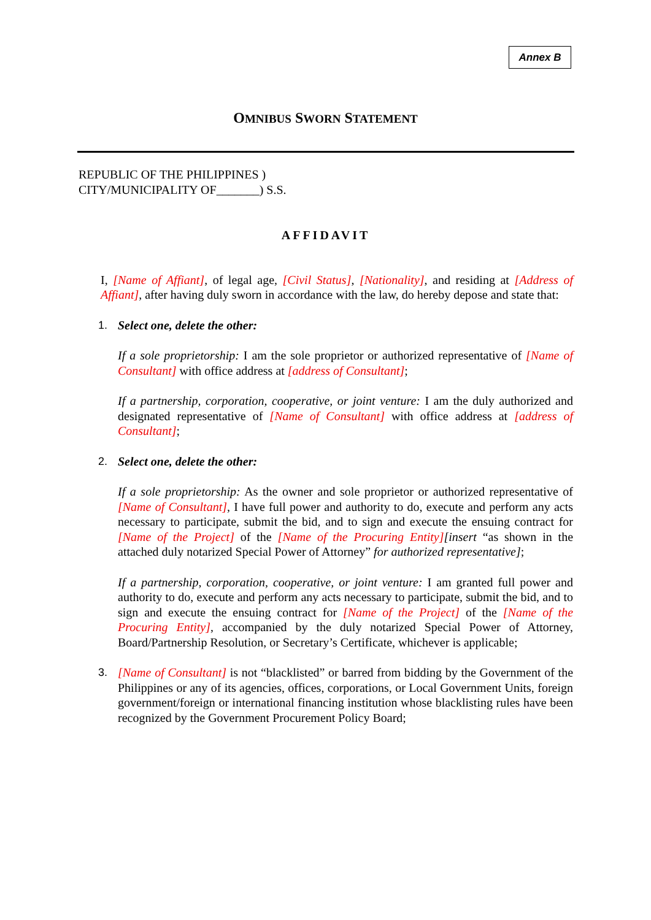Annex B
OMNIBUS SWORN STATEMENT
REPUBLIC OF THE PHILIPPINES )
CITY/MUNICIPALITY OF_______) S.S.
AFFIDAVIT
I, [Name of Affiant], of legal age, [Civil Status], [Nationality], and residing at [Address of Affiant], after having duly sworn in accordance with the law, do hereby depose and state that:
1. Select one, delete the other:
If a sole proprietorship: I am the sole proprietor or authorized representative of [Name of Consultant] with office address at [address of Consultant];
If a partnership, corporation, cooperative, or joint venture: I am the duly authorized and designated representative of [Name of Consultant] with office address at [address of Consultant];
2. Select one, delete the other:
If a sole proprietorship: As the owner and sole proprietor or authorized representative of [Name of Consultant], I have full power and authority to do, execute and perform any acts necessary to participate, submit the bid, and to sign and execute the ensuing contract for [Name of the Project] of the [Name of the Procuring Entity][insert “as shown in the attached duly notarized Special Power of Attorney” for authorized representative];
If a partnership, corporation, cooperative, or joint venture: I am granted full power and authority to do, execute and perform any acts necessary to participate, submit the bid, and to sign and execute the ensuing contract for [Name of the Project] of the [Name of the Procuring Entity], accompanied by the duly notarized Special Power of Attorney, Board/Partnership Resolution, or Secretary’s Certificate, whichever is applicable;
3. [Name of Consultant] is not “blacklisted” or barred from bidding by the Government of the Philippines or any of its agencies, offices, corporations, or Local Government Units, foreign government/foreign or international financing institution whose blacklisting rules have been recognized by the Government Procurement Policy Board;